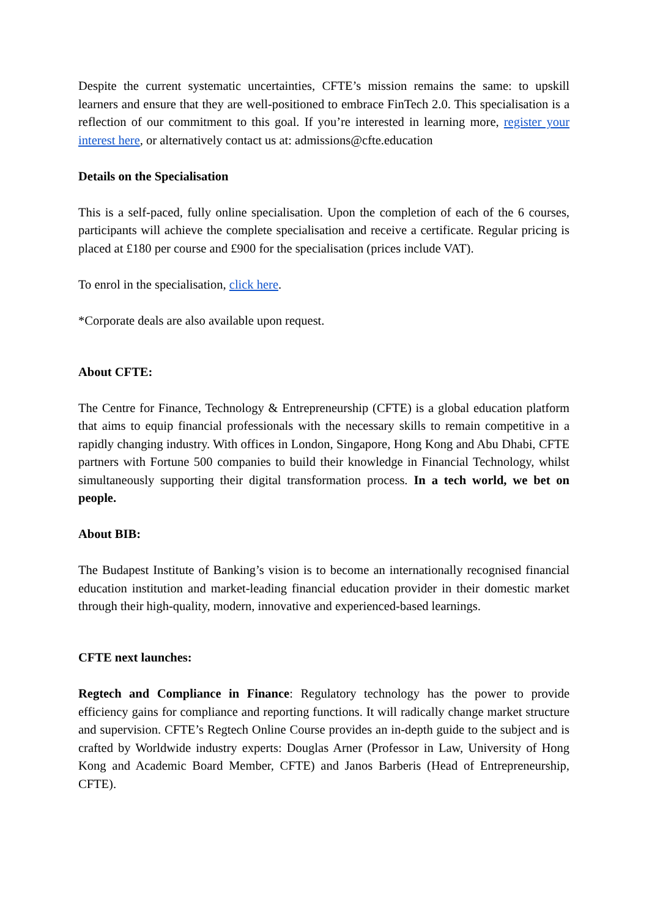Despite the current systematic uncertainties, CFTE’s mission remains the same: to upskill learners and ensure that they are well-positioned to embrace FinTech 2.0. This specialisation is a reflection of our commitment to this goal. If you’re interested in learning more, register your interest here, or alternatively contact us at: admissions@cfte.education
Details on the Specialisation
This is a self-paced, fully online specialisation. Upon the completion of each of the 6 courses, participants will achieve the complete specialisation and receive a certificate. Regular pricing is placed at £180 per course and £900 for the specialisation (prices include VAT).
To enrol in the specialisation, click here.
*Corporate deals are also available upon request.
About CFTE:
The Centre for Finance, Technology & Entrepreneurship (CFTE) is a global education platform that aims to equip financial professionals with the necessary skills to remain competitive in a rapidly changing industry. With offices in London, Singapore, Hong Kong and Abu Dhabi, CFTE partners with Fortune 500 companies to build their knowledge in Financial Technology, whilst simultaneously supporting their digital transformation process. In a tech world, we bet on people.
About BIB:
The Budapest Institute of Banking’s vision is to become an internationally recognised financial education institution and market-leading financial education provider in their domestic market through their high-quality, modern, innovative and experienced-based learnings.
CFTE next launches:
Regtech and Compliance in Finance: Regulatory technology has the power to provide efficiency gains for compliance and reporting functions. It will radically change market structure and supervision. CFTE’s Regtech Online Course provides an in-depth guide to the subject and is crafted by Worldwide industry experts: Douglas Arner (Professor in Law, University of Hong Kong and Academic Board Member, CFTE) and Janos Barberis (Head of Entrepreneurship, CFTE).